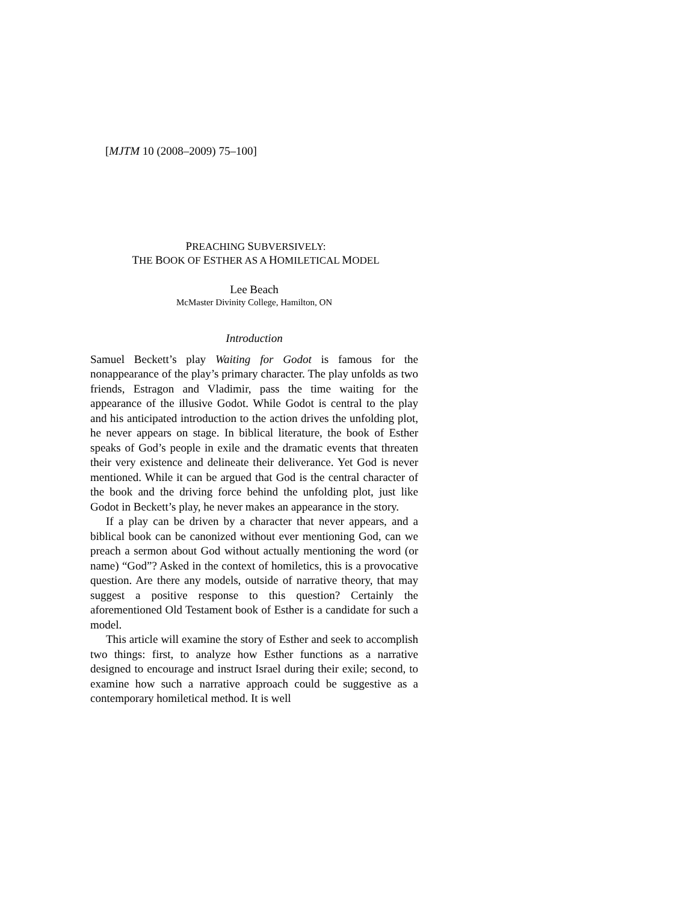[MJTM 10 (2008–2009) 75–100]
PREACHING SUBVERSIVELY:
THE BOOK OF ESTHER AS A HOMILETICAL MODEL
Lee Beach
McMaster Divinity College, Hamilton, ON
Introduction
Samuel Beckett’s play Waiting for Godot is famous for the nonappearance of the play’s primary character. The play unfolds as two friends, Estragon and Vladimir, pass the time waiting for the appearance of the illusive Godot. While Godot is central to the play and his anticipated introduction to the action drives the unfolding plot, he never appears on stage. In biblical literature, the book of Esther speaks of God’s people in exile and the dramatic events that threaten their very existence and delineate their deliverance. Yet God is never mentioned. While it can be argued that God is the central character of the book and the driving force behind the unfolding plot, just like Godot in Beckett’s play, he never makes an appearance in the story.
If a play can be driven by a character that never appears, and a biblical book can be canonized without ever mentioning God, can we preach a sermon about God without actually mentioning the word (or name) “God”? Asked in the context of homiletics, this is a provocative question. Are there any models, outside of narrative theory, that may suggest a positive response to this question? Certainly the aforementioned Old Testament book of Esther is a candidate for such a model.
This article will examine the story of Esther and seek to accomplish two things: first, to analyze how Esther functions as a narrative designed to encourage and instruct Israel during their exile; second, to examine how such a narrative approach could be suggestive as a contemporary homiletical method. It is well